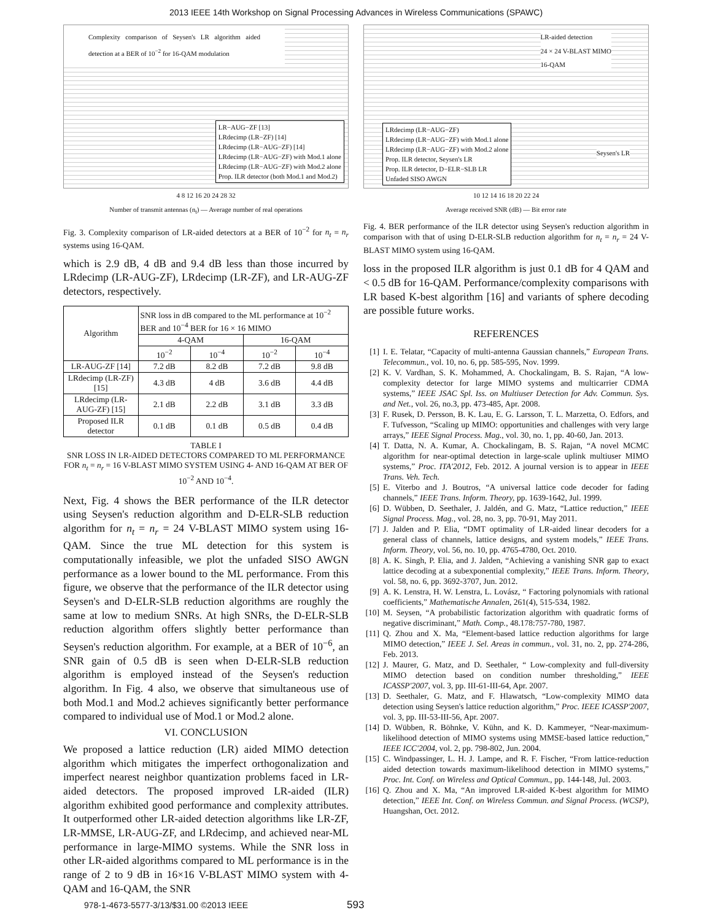2013 IEEE 14th Workshop on Signal Processing Advances in Wireless Communications (SPAWC)
Complexity comparison of Seysen's LR algorithm aided detection at a BER of 10<sup>−2</sup> for 16-QAM modulation
LR−AUG−ZF [13]
LRdecimp (LR−ZF) [14]
LRdecimp (LR−AUG−ZF) [14]
LRdecimp (LR−AUG−ZF) with Mod.1 alone
LRdecimp (LR−AUG−ZF) with Mod.2 alone
Prop. ILR detector (both Mod.1 and Mod.2)
4 8 12 16 20 24 28 32
Number of transmit antennas (n<sub>t</sub>) — Average number of real operations
Fig. 3. Complexity comparison of LR-aided detectors at a BER of 10<sup>−2</sup> for n<sub>t</sub> = n<sub>r</sub> systems using 16-QAM.
which is 2.9 dB, 4 dB and 9.4 dB less than those incurred by LRdecimp (LR-AUG-ZF), LRdecimp (LR-ZF), and LR-AUG-ZF detectors, respectively.
| Algorithm | SNR loss in dB compared to the ML performance at 10<sup>−2</sup> BER and 10<sup>−4</sup> BER for 16 × 16 MIMO | | | |
| --- | --- | --- | --- | --- |
| | 4-QAM | | 16-QAM | |
| | 10<sup>−2</sup> | 10<sup>−4</sup> | 10<sup>−2</sup> | 10<sup>−4</sup> |
| LR-AUG-ZF [14] | 7.2 dB | 8.2 dB | 7.2 dB | 9.8 dB |
| LRdecimp (LR-ZF) [15] | 4.3 dB | 4 dB | 3.6 dB | 4.4 dB |
| LRdecimp (LR-AUG-ZF) [15] | 2.1 dB | 2.2 dB | 3.1 dB | 3.3 dB |
| Proposed ILR detector | 0.1 dB | 0.1 dB | 0.5 dB | 0.4 dB |
TABLE I
SNR LOSS IN LR-AIDED DETECTORS COMPARED TO ML PERFORMANCE FOR n<sub>t</sub> = n<sub>r</sub> = 16 V-BLAST MIMO SYSTEM USING 4- AND 16-QAM AT BER OF 10<sup>−2</sup> AND 10<sup>−4</sup>.
Next, Fig. 4 shows the BER performance of the ILR detector using Seysen's reduction algorithm and D-ELR-SLB reduction algorithm for n<sub>t</sub> = n<sub>r</sub> = 24 V-BLAST MIMO system using 16-QAM. Since the true ML detection for this system is computationally infeasible, we plot the unfaded SISO AWGN performance as a lower bound to the ML performance. From this figure, we observe that the performance of the ILR detector using Seysen's and D-ELR-SLB reduction algorithms are roughly the same at low to medium SNRs. At high SNRs, the D-ELR-SLB reduction algorithm offers slightly better performance than Seysen's reduction algorithm. For example, at a BER of 10<sup>−6</sup>, an SNR gain of 0.5 dB is seen when D-ELR-SLB reduction algorithm is employed instead of the Seysen's reduction algorithm. In Fig. 4 also, we observe that simultaneous use of both Mod.1 and Mod.2 achieves significantly better performance compared to individual use of Mod.1 or Mod.2 alone.
VI. CONCLUSION
We proposed a lattice reduction (LR) aided MIMO detection algorithm which mitigates the imperfect orthogonalization and imperfect nearest neighbor quantization problems faced in LR-aided detectors. The proposed improved LR-aided (ILR) algorithm exhibited good performance and complexity attributes. It outperformed other LR-aided detection algorithms like LR-ZF, LR-MMSE, LR-AUG-ZF, and LRdecimp, and achieved near-ML performance in large-MIMO systems. While the SNR loss in other LR-aided algorithms compared to ML performance is in the range of 2 to 9 dB in 16×16 V-BLAST MIMO system with 4-QAM and 16-QAM, the SNR
LR-aided detection
24 × 24 V-BLAST MIMO
16-QAM
LRdecimp (LR−AUG−ZF)
LRdecimp (LR−AUG−ZF) with Mod.1 alone
LRdecimp (LR−AUG−ZF) with Mod.2 alone
Prop. ILR detector, Seysen's LR
Prop. ILR detector, D−ELR−SLB LR
Unfaded SISO AWGN
Seysen's LR
10 12 14 16 18 20 22 24
Average received SNR (dB) — Bit error rate
Fig. 4. BER performance of the ILR detector using Seysen's reduction algorithm in comparison with that of using D-ELR-SLB reduction algorithm for n<sub>t</sub> = n<sub>r</sub> = 24 V-BLAST MIMO system using 16-QAM.
loss in the proposed ILR algorithm is just 0.1 dB for 4 QAM and < 0.5 dB for 16-QAM. Performance/complexity comparisons with LR based K-best algorithm [16] and variants of sphere decoding are possible future works.
REFERENCES
[1] I. E. Telatar, “Capacity of multi-antenna Gaussian channels,” European Trans. Telecommun., vol. 10, no. 6, pp. 585-595, Nov. 1999.
[2] K. V. Vardhan, S. K. Mohammed, A. Chockalingam, B. S. Rajan, “A low-complexity detector for large MIMO systems and multicarrier CDMA systems,” IEEE JSAC Spl. Iss. on Multiuser Detection for Adv. Commun. Sys. and Net., vol. 26, no.3, pp. 473-485, Apr. 2008.
[3] F. Rusek, D. Persson, B. K. Lau, E. G. Larsson, T. L. Marzetta, O. Edfors, and F. Tufvesson, “Scaling up MIMO: opportunities and challenges with very large arrays,” IEEE Signal Process. Mag., vol. 30, no. 1, pp. 40-60, Jan. 2013.
[4] T. Datta, N. A. Kumar, A. Chockalingam, B. S. Rajan, “A novel MCMC algorithm for near-optimal detection in large-scale uplink multiuser MIMO systems,” Proc. ITA'2012, Feb. 2012. A journal version is to appear in IEEE Trans. Veh. Tech.
[5] E. Viterbo and J. Boutros, “A universal lattice code decoder for fading channels,” IEEE Trans. Inform. Theory, pp. 1639-1642, Jul. 1999.
[6] D. Wübben, D. Seethaler, J. Jaldén, and G. Matz, “Lattice reduction,” IEEE Signal Process. Mag., vol. 28, no. 3, pp. 70-91, May 2011.
[7] J. Jalden and P. Elia, “DMT optimality of LR-aided linear decoders for a general class of channels, lattice designs, and system models,” IEEE Trans. Inform. Theory, vol. 56, no. 10, pp. 4765-4780, Oct. 2010.
[8] A. K. Singh, P. Elia, and J. Jalden, “Achieving a vanishing SNR gap to exact lattice decoding at a subexponential complexity,” IEEE Trans. Inform. Theory, vol. 58, no. 6, pp. 3692-3707, Jun. 2012.
[9] A. K. Lenstra, H. W. Lenstra, L. Lovász, “ Factoring polynomials with rational coefficients,” Mathematische Annalen, 261(4), 515-534, 1982.
[10] M. Seysen, “A probabilistic factorization algorithm with quadratic forms of negative discriminant,” Math. Comp., 48.178:757-780, 1987.
[11] Q. Zhou and X. Ma, “Element-based lattice reduction algorithms for large MIMO detection,” IEEE J. Sel. Areas in commun., vol. 31, no. 2, pp. 274-286, Feb. 2013.
[12] J. Maurer, G. Matz, and D. Seethaler, “ Low-complexity and full-diversity MIMO detection based on condition number thresholding,” IEEE ICASSP'2007, vol. 3, pp. III-61-III-64, Apr. 2007.
[13] D. Seethaler, G. Matz, and F. Hlawatsch, “Low-complexity MIMO data detection using Seysen's lattice reduction algorithm,” Proc. IEEE ICASSP'2007, vol. 3, pp. III-53-III-56, Apr. 2007.
[14] D. Wübben, R. Böhnke, V. Kühn, and K. D. Kammeyer, “Near-maximum-likelihood detection of MIMO systems using MMSE-based lattice reduction,” IEEE ICC'2004, vol. 2, pp. 798-802, Jun. 2004.
[15] C. Windpassinger, L. H. J. Lampe, and R. F. Fischer, “From lattice-reduction aided detection towards maximum-likelihood detection in MIMO systems,” Proc. Int. Conf. on Wireless and Optical Commun., pp. 144-148, Jul. 2003.
[16] Q. Zhou and X. Ma, “An improved LR-aided K-best algorithm for MIMO detection,” IEEE Int. Conf. on Wireless Commun. and Signal Process. (WCSP), Huangshan, Oct. 2012.
978-1-4673-5577-3/13/$31.00 ©2013 IEEE
593